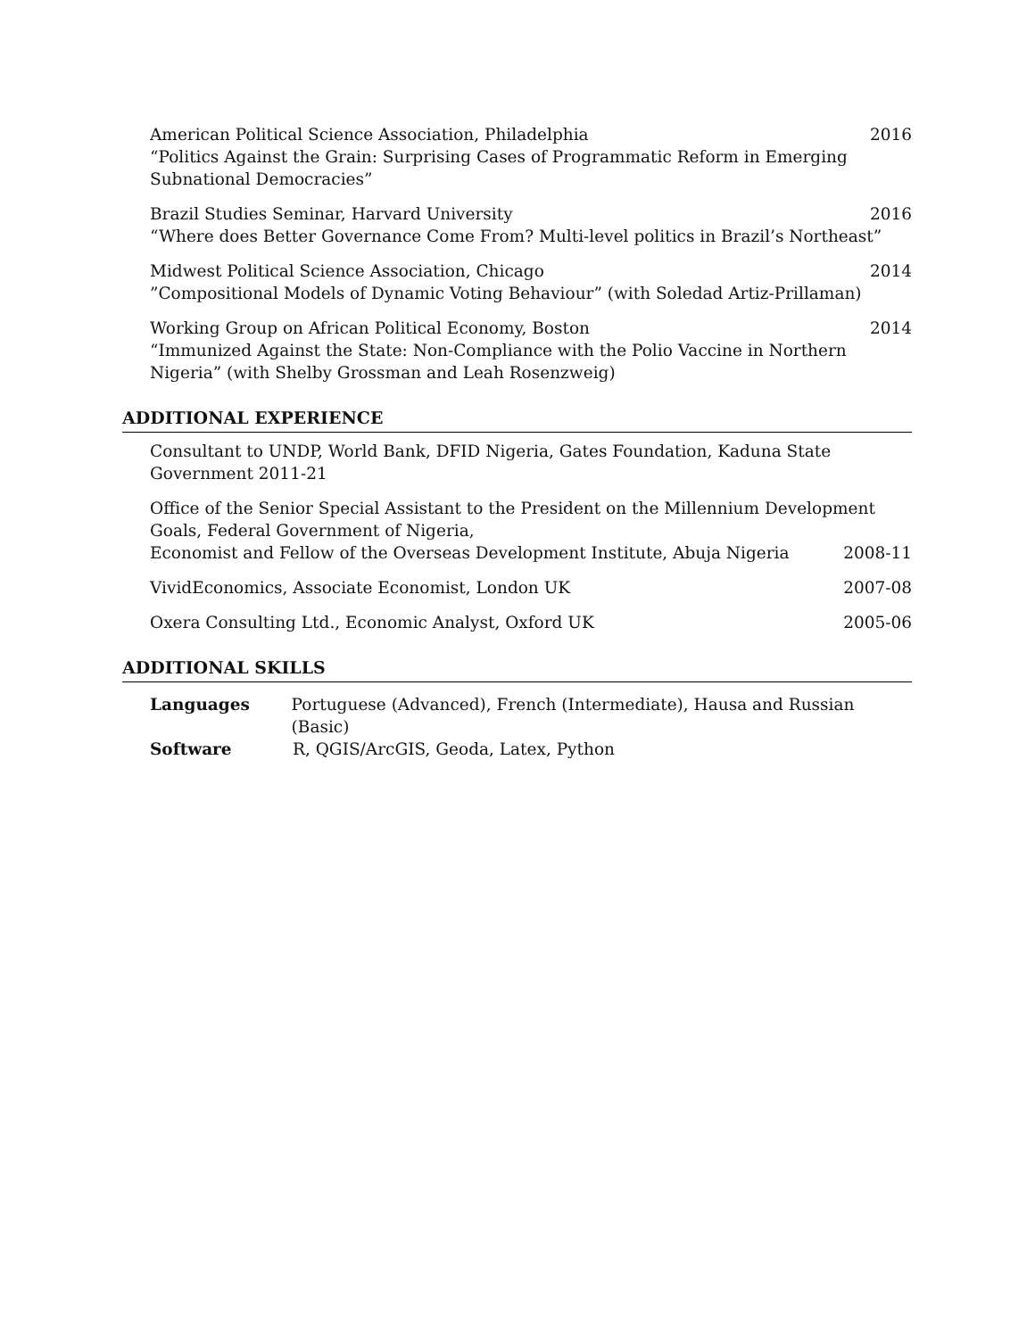American Political Science Association, Philadelphia 2016
“Politics Against the Grain: Surprising Cases of Programmatic Reform in Emerging Subnational Democracies”
Brazil Studies Seminar, Harvard University 2016
“Where does Better Governance Come From? Multi-level politics in Brazil’s Northeast”
Midwest Political Science Association, Chicago 2014
”Compositional Models of Dynamic Voting Behaviour” (with Soledad Artiz-Prillaman)
Working Group on African Political Economy, Boston 2014
“Immunized Against the State: Non-Compliance with the Polio Vaccine in Northern Nigeria” (with Shelby Grossman and Leah Rosenzweig)
ADDITIONAL EXPERIENCE
Consultant to UNDP, World Bank, DFID Nigeria, Gates Foundation, Kaduna State Government 2011-21
Office of the Senior Special Assistant to the President on the Millennium Development Goals, Federal Government of Nigeria,
Economist and Fellow of the Overseas Development Institute, Abuja Nigeria 2008-11
VividEconomics, Associate Economist, London UK 2007-08
Oxera Consulting Ltd., Economic Analyst, Oxford UK 2005-06
ADDITIONAL SKILLS
Languages Portuguese (Advanced), French (Intermediate), Hausa and Russian (Basic)
Software R, QGIS/ArcGIS, Geoda, Latex, Python